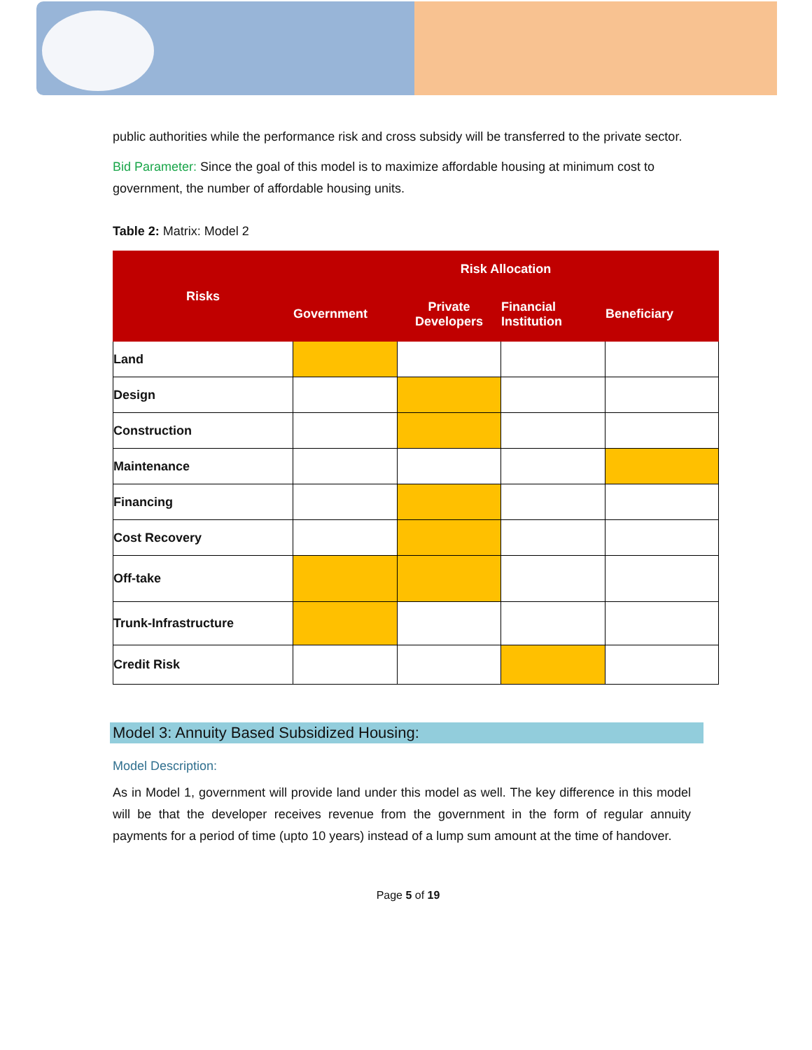public authorities while the performance risk and cross subsidy will be transferred to the private sector.
Bid Parameter: Since the goal of this model is to maximize affordable housing at minimum cost to government, the number of affordable housing units.
Table 2: Matrix: Model 2
| Risks | Risk Allocation | | | |
| --- | --- | --- | --- | --- |
| | Government | Private Developers | Financial Institution | Beneficiary |
| Land | | | | |
| Design | | | | |
| Construction | | | | |
| Maintenance | | | | |
| Financing | | | | |
| Cost Recovery | | | | |
| Off-take | | | | |
| Trunk-Infrastructure | | | | |
| Credit Risk | | | | |
Model 3: Annuity Based Subsidized Housing:
Model Description:
As in Model 1, government will provide land under this model as well. The key difference in this model will be that the developer receives revenue from the government in the form of regular annuity payments for a period of time (upto 10 years) instead of a lump sum amount at the time of handover.
Page 5 of 19